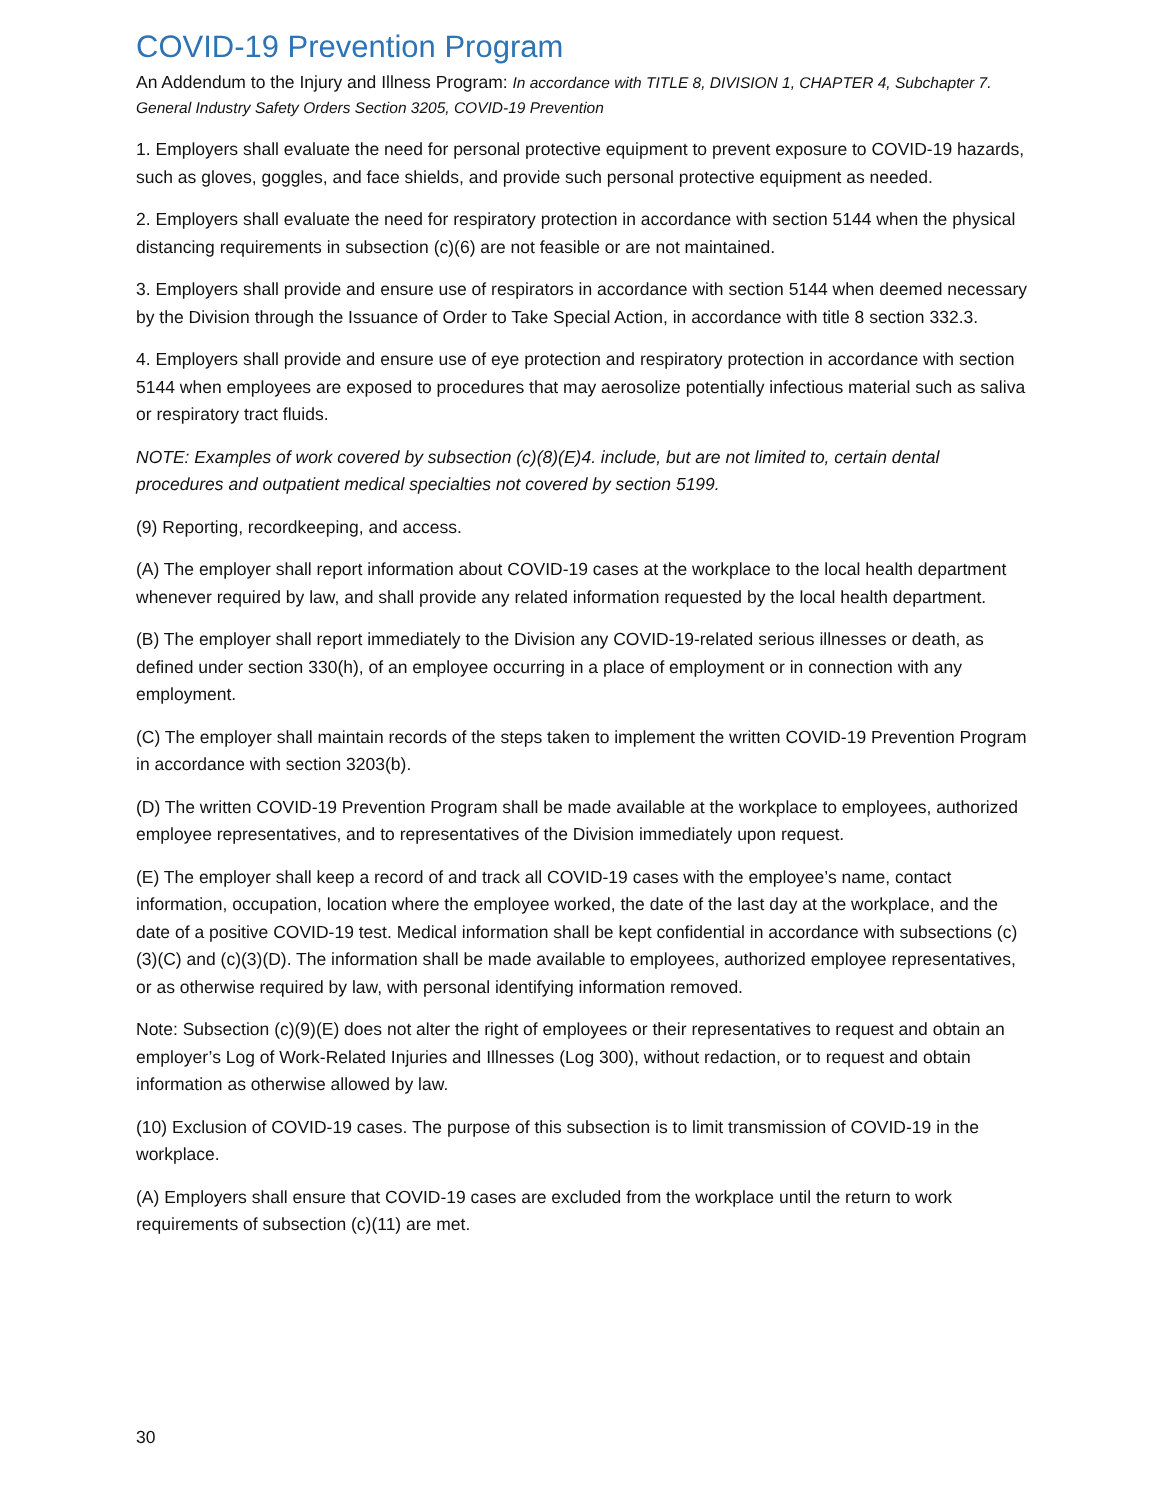COVID-19 Prevention Program
An Addendum to the Injury and Illness Program: In accordance with TITLE 8, DIVISION 1, CHAPTER 4, Subchapter 7. General Industry Safety Orders Section 3205, COVID-19 Prevention
1. Employers shall evaluate the need for personal protective equipment to prevent exposure to COVID-19 hazards, such as gloves, goggles, and face shields, and provide such personal protective equipment as needed.
2. Employers shall evaluate the need for respiratory protection in accordance with section 5144 when the physical distancing requirements in subsection (c)(6) are not feasible or are not maintained.
3. Employers shall provide and ensure use of respirators in accordance with section 5144 when deemed necessary by the Division through the Issuance of Order to Take Special Action, in accordance with title 8 section 332.3.
4. Employers shall provide and ensure use of eye protection and respiratory protection in accordance with section 5144 when employees are exposed to procedures that may aerosolize potentially infectious material such as saliva or respiratory tract fluids.
NOTE: Examples of work covered by subsection (c)(8)(E)4. include, but are not limited to, certain dental procedures and outpatient medical specialties not covered by section 5199.
(9) Reporting, recordkeeping, and access.
(A) The employer shall report information about COVID-19 cases at the workplace to the local health department whenever required by law, and shall provide any related information requested by the local health department.
(B) The employer shall report immediately to the Division any COVID-19-related serious illnesses or death, as defined under section 330(h), of an employee occurring in a place of employment or in connection with any employment.
(C) The employer shall maintain records of the steps taken to implement the written COVID-19 Prevention Program in accordance with section 3203(b).
(D) The written COVID-19 Prevention Program shall be made available at the workplace to employees, authorized employee representatives, and to representatives of the Division immediately upon request.
(E) The employer shall keep a record of and track all COVID-19 cases with the employee’s name, contact information, occupation, location where the employee worked, the date of the last day at the workplace, and the date of a positive COVID-19 test. Medical information shall be kept confidential in accordance with subsections (c)(3)(C) and (c)(3)(D). The information shall be made available to employees, authorized employee representatives, or as otherwise required by law, with personal identifying information removed.
Note: Subsection (c)(9)(E) does not alter the right of employees or their representatives to request and obtain an employer’s Log of Work-Related Injuries and Illnesses (Log 300), without redaction, or to request and obtain information as otherwise allowed by law.
(10) Exclusion of COVID-19 cases. The purpose of this subsection is to limit transmission of COVID-19 in the workplace.
(A) Employers shall ensure that COVID-19 cases are excluded from the workplace until the return to work requirements of subsection (c)(11) are met.
30